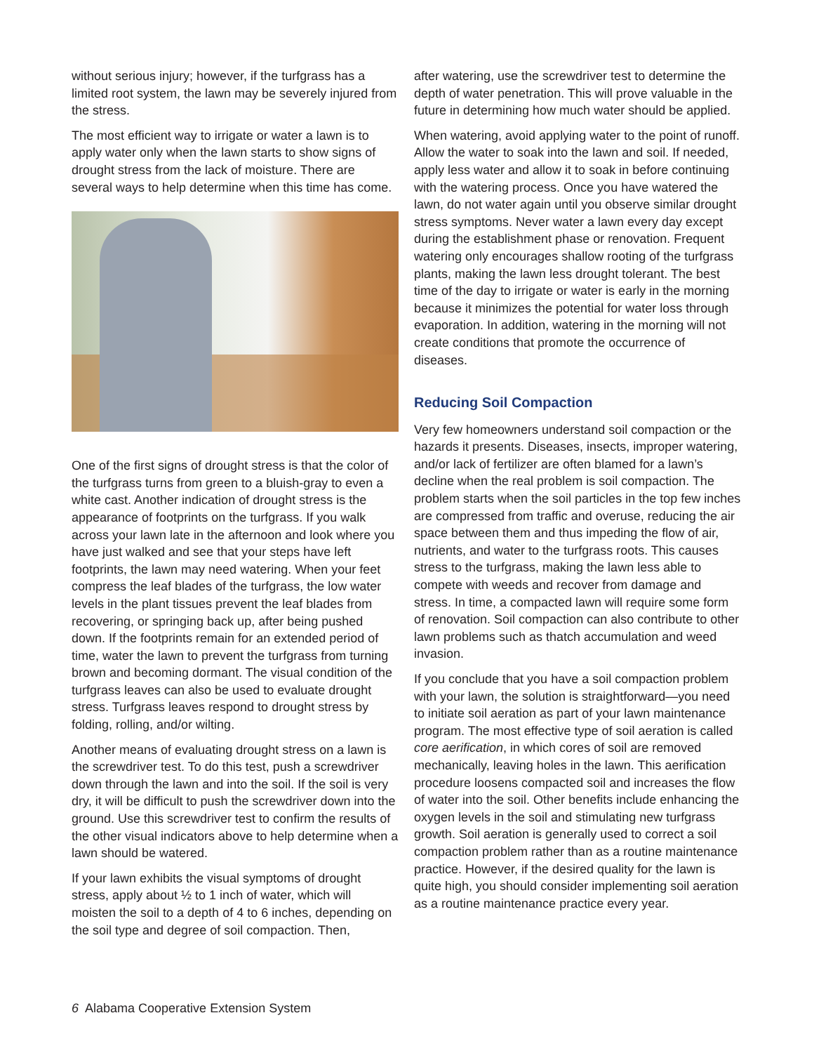without serious injury; however, if the turfgrass has a limited root system, the lawn may be severely injured from the stress.
The most efficient way to irrigate or water a lawn is to apply water only when the lawn starts to show signs of drought stress from the lack of moisture. There are several ways to help determine when this time has come.
One of the first signs of drought stress is that the color of the turfgrass turns from green to a bluish-gray to even a white cast. Another indication of drought stress is the appearance of footprints on the turfgrass. If you walk across your lawn late in the afternoon and look where you have just walked and see that your steps have left footprints, the lawn may need watering. When your feet compress the leaf blades of the turfgrass, the low water levels in the plant tissues prevent the leaf blades from recovering, or springing back up, after being pushed down. If the footprints remain for an extended period of time, water the lawn to prevent the turfgrass from turning brown and becoming dormant. The visual condition of the turfgrass leaves can also be used to evaluate drought stress. Turfgrass leaves respond to drought stress by folding, rolling, and/or wilting.
Another means of evaluating drought stress on a lawn is the screwdriver test. To do this test, push a screwdriver down through the lawn and into the soil. If the soil is very dry, it will be difficult to push the screwdriver down into the ground. Use this screwdriver test to confirm the results of the other visual indicators above to help determine when a lawn should be watered.
If your lawn exhibits the visual symptoms of drought stress, apply about ½ to 1 inch of water, which will moisten the soil to a depth of 4 to 6 inches, depending on the soil type and degree of soil compaction. Then,
after watering, use the screwdriver test to determine the depth of water penetration. This will prove valuable in the future in determining how much water should be applied.
When watering, avoid applying water to the point of runoff. Allow the water to soak into the lawn and soil. If needed, apply less water and allow it to soak in before continuing with the watering process. Once you have watered the lawn, do not water again until you observe similar drought stress symptoms. Never water a lawn every day except during the establishment phase or renovation. Frequent watering only encourages shallow rooting of the turfgrass plants, making the lawn less drought tolerant. The best time of the day to irrigate or water is early in the morning because it minimizes the potential for water loss through evaporation. In addition, watering in the morning will not create conditions that promote the occurrence of diseases.
Reducing Soil Compaction
Very few homeowners understand soil compaction or the hazards it presents. Diseases, insects, improper watering, and/or lack of fertilizer are often blamed for a lawn’s decline when the real problem is soil compaction. The problem starts when the soil particles in the top few inches are compressed from traffic and overuse, reducing the air space between them and thus impeding the flow of air, nutrients, and water to the turfgrass roots. This causes stress to the turfgrass, making the lawn less able to compete with weeds and recover from damage and stress. In time, a compacted lawn will require some form of renovation. Soil compaction can also contribute to other lawn problems such as thatch accumulation and weed invasion.
If you conclude that you have a soil compaction problem with your lawn, the solution is straightforward—you need to initiate soil aeration as part of your lawn maintenance program. The most effective type of soil aeration is called core aerification, in which cores of soil are removed mechanically, leaving holes in the lawn. This aerification procedure loosens compacted soil and increases the flow of water into the soil. Other benefits include enhancing the oxygen levels in the soil and stimulating new turfgrass growth. Soil aeration is generally used to correct a soil compaction problem rather than as a routine maintenance practice. However, if the desired quality for the lawn is quite high, you should consider implementing soil aeration as a routine maintenance practice every year.
6 Alabama Cooperative Extension System